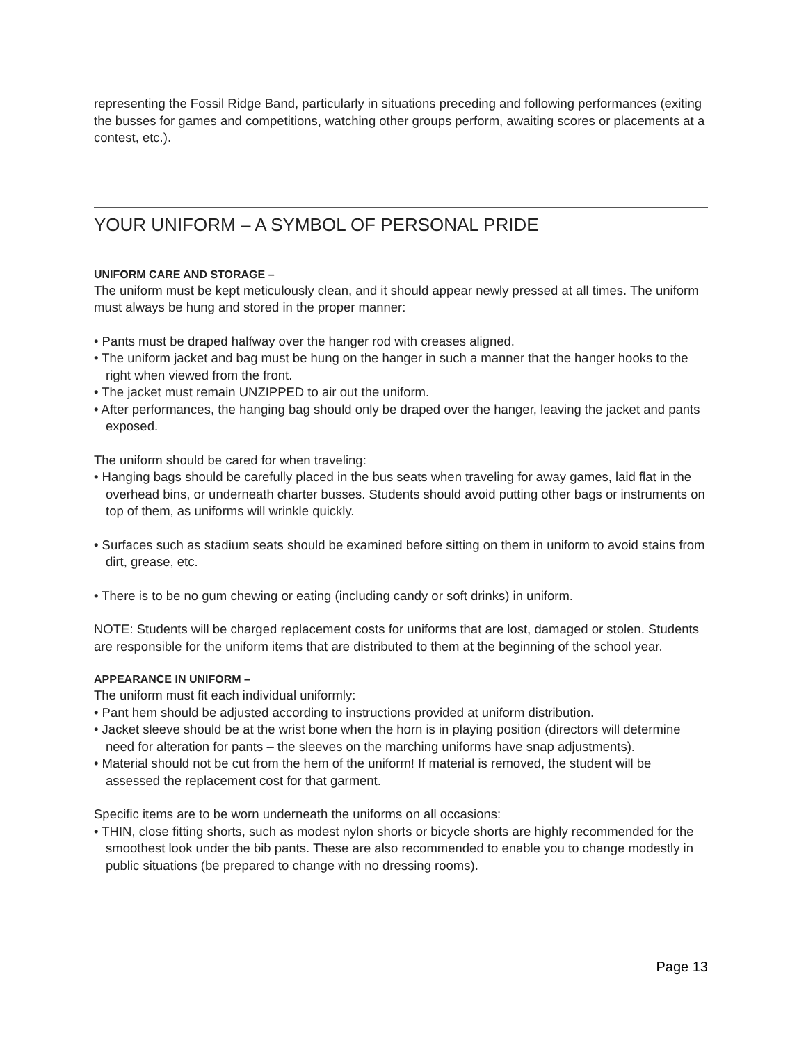representing the Fossil Ridge Band, particularly in situations preceding and following performances (exiting the busses for games and competitions, watching other groups perform, awaiting scores or placements at a contest, etc.).
YOUR UNIFORM – A SYMBOL OF PERSONAL PRIDE
UNIFORM CARE AND STORAGE –
The uniform must be kept meticulously clean, and it should appear newly pressed at all times. The uniform must always be hung and stored in the proper manner:
• Pants must be draped halfway over the hanger rod with creases aligned.
• The uniform jacket and bag must be hung on the hanger in such a manner that the hanger hooks to the right when viewed from the front.
• The jacket must remain UNZIPPED to air out the uniform.
• After performances, the hanging bag should only be draped over the hanger, leaving the jacket and pants exposed.
The uniform should be cared for when traveling:
• Hanging bags should be carefully placed in the bus seats when traveling for away games, laid flat in the overhead bins, or underneath charter busses. Students should avoid putting other bags or instruments on top of them, as uniforms will wrinkle quickly.
• Surfaces such as stadium seats should be examined before sitting on them in uniform to avoid stains from dirt, grease, etc.
• There is to be no gum chewing or eating (including candy or soft drinks) in uniform.
NOTE: Students will be charged replacement costs for uniforms that are lost, damaged or stolen. Students are responsible for the uniform items that are distributed to them at the beginning of the school year.
APPEARANCE IN UNIFORM –
The uniform must fit each individual uniformly:
• Pant hem should be adjusted according to instructions provided at uniform distribution.
• Jacket sleeve should be at the wrist bone when the horn is in playing position (directors will determine need for alteration for pants – the sleeves on the marching uniforms have snap adjustments).
• Material should not be cut from the hem of the uniform! If material is removed, the student will be assessed the replacement cost for that garment.
Specific items are to be worn underneath the uniforms on all occasions:
• THIN, close fitting shorts, such as modest nylon shorts or bicycle shorts are highly recommended for the smoothest look under the bib pants. These are also recommended to enable you to change modestly in public situations (be prepared to change with no dressing rooms).
Page 13